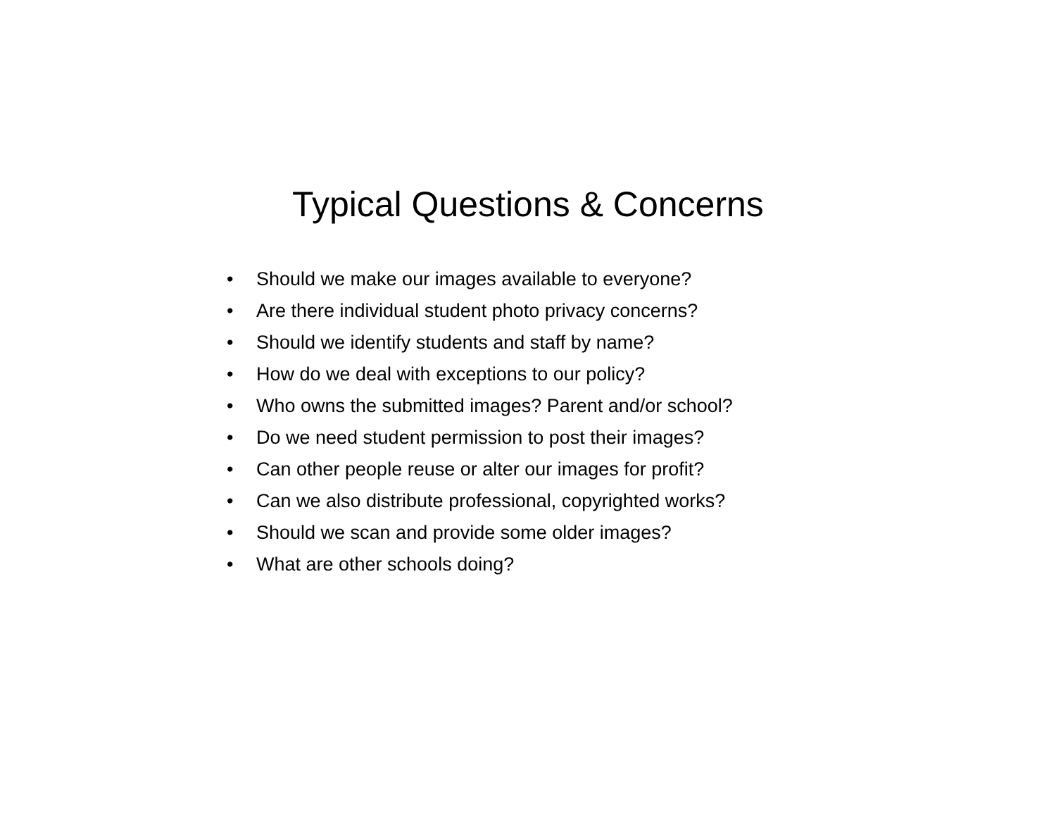Typical Questions & Concerns
• Should we make our images available to everyone?
• Are there individual student photo privacy concerns?
• Should we identify students and staff by name?
• How do we deal with exceptions to our policy?
• Who owns the submitted images? Parent and/or school?
• Do we need student permission to post their images?
• Can other people reuse or alter our images for profit?
• Can we also distribute professional, copyrighted works?
• Should we scan and provide some older images?
• What are other schools doing?